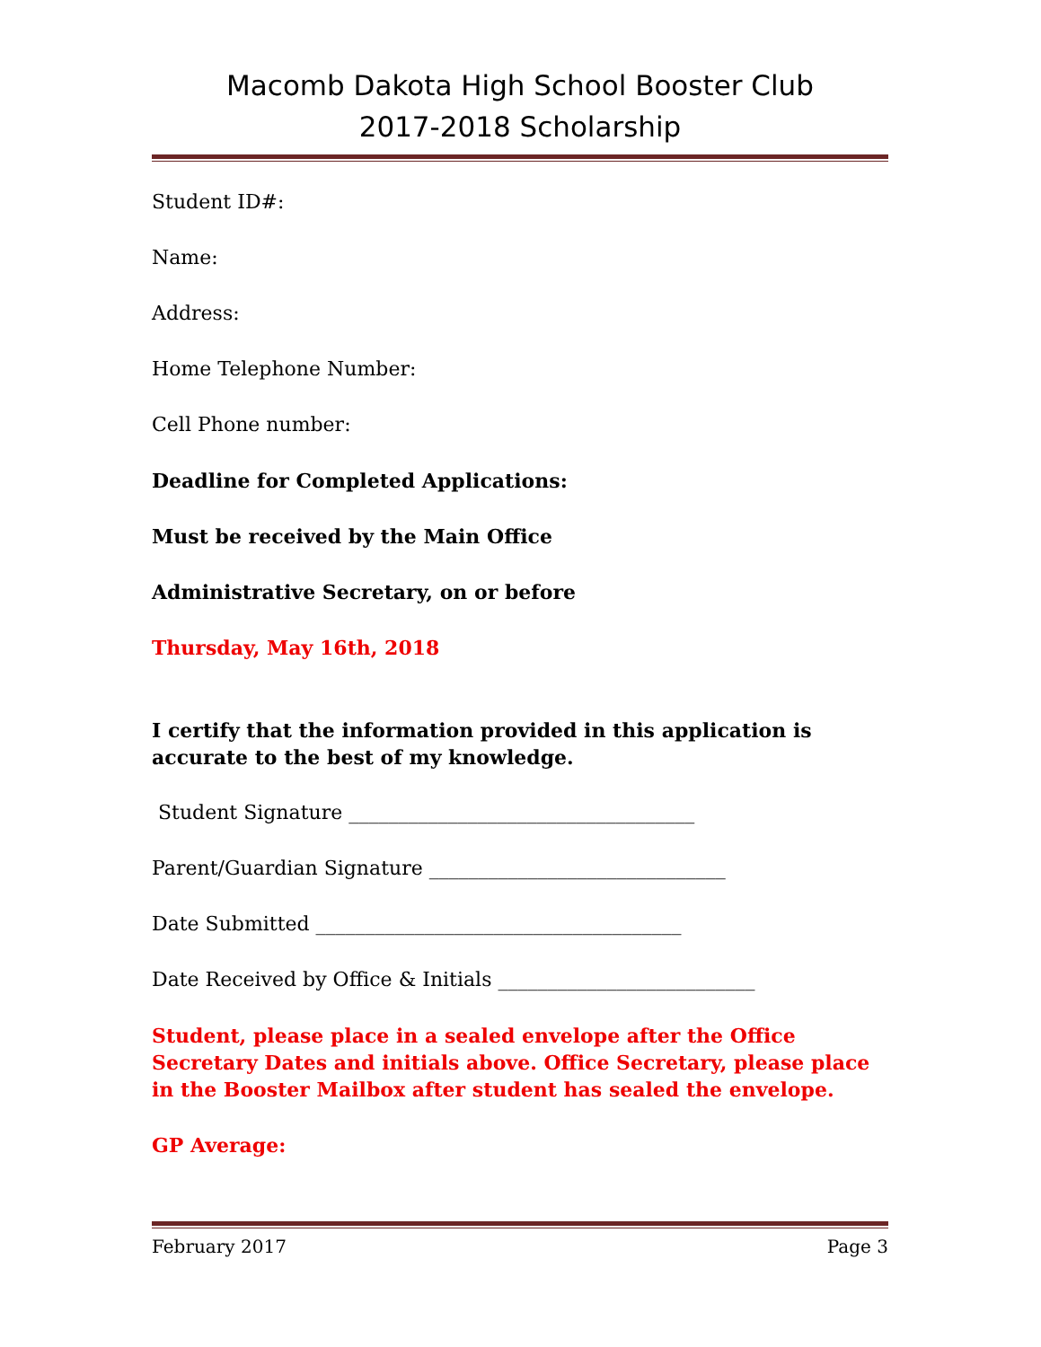Macomb Dakota High School Booster Club
2017-2018 Scholarship
Student ID#:
Name:
Address:
Home Telephone Number:
Cell Phone number:
Deadline for Completed Applications:
Must be received by the Main Office
Administrative Secretary, on or before
Thursday, May 16th, 2018
I certify that the information provided in this application is accurate to the best of my knowledge.
Student Signature ___________________________________
Parent/Guardian Signature ______________________________
Date Submitted _____________________________________
Date Received by Office & Initials __________________________
Student, please place in a sealed envelope after the Office Secretary Dates and initials above. Office Secretary, please place in the Booster Mailbox after student has sealed the envelope.
GP Average:
February 2017 Page 3